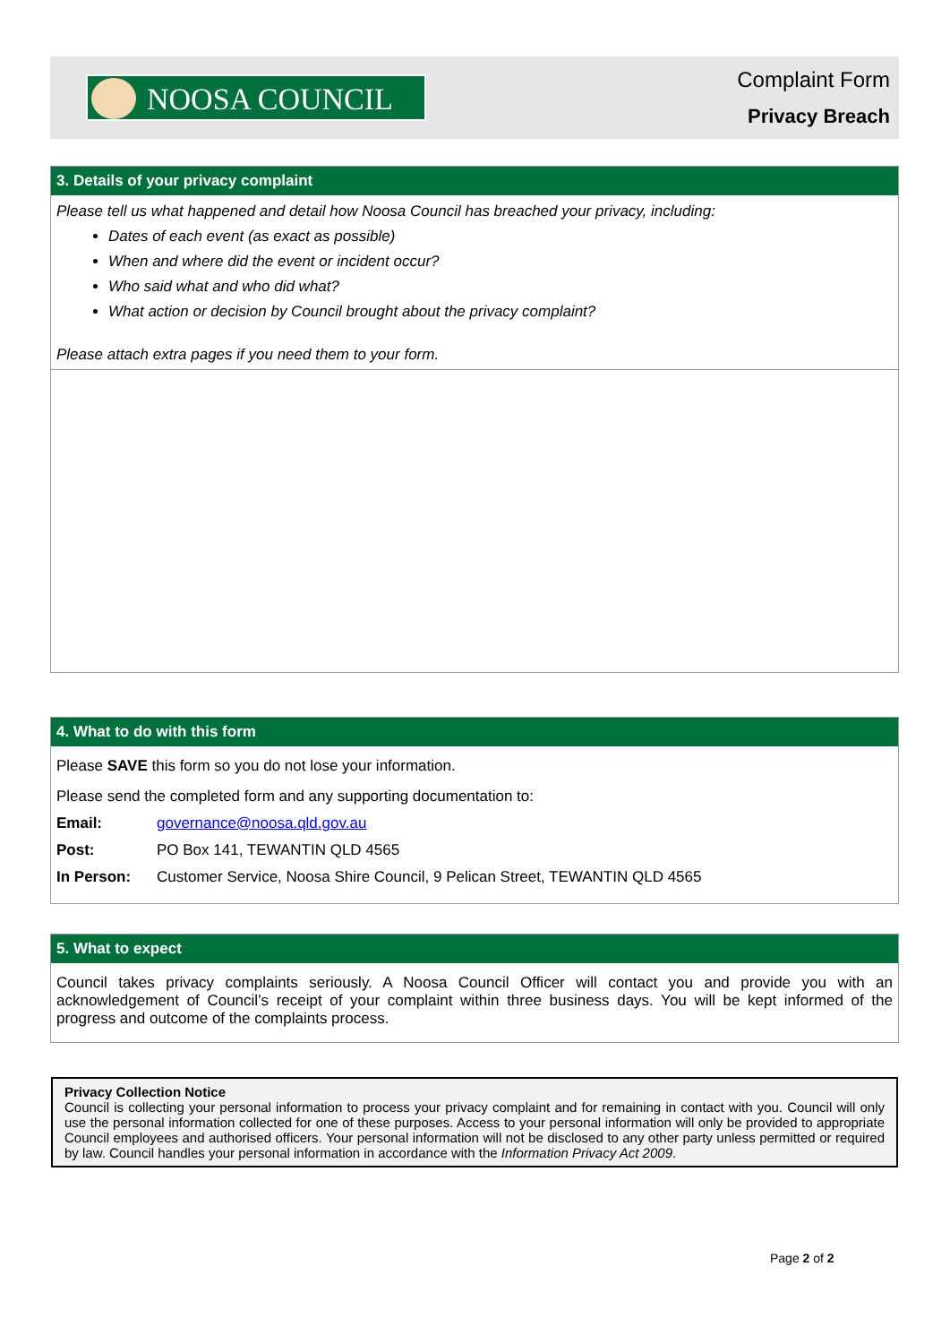NOOSA COUNCIL Complaint Form
Privacy Breach
3. Details of your privacy complaint
Please tell us what happened and detail how Noosa Council has breached your privacy, including:
Dates of each event (as exact as possible)
When and where did the event or incident occur?
Who said what and who did what?
What action or decision by Council brought about the privacy complaint?
Please attach extra pages if you need them to your form.
4. What to do with this form
Please SAVE this form so you do not lose your information.
Please send the completed form and any supporting documentation to:
Email: governance@noosa.qld.gov.au
Post: PO Box 141, TEWANTIN QLD 4565
In Person: Customer Service, Noosa Shire Council, 9 Pelican Street, TEWANTIN QLD 4565
5. What to expect
Council takes privacy complaints seriously. A Noosa Council Officer will contact you and provide you with an acknowledgement of Council’s receipt of your complaint within three business days. You will be kept informed of the progress and outcome of the complaints process.
Privacy Collection Notice
Council is collecting your personal information to process your privacy complaint and for remaining in contact with you. Council will only use the personal information collected for one of these purposes. Access to your personal information will only be provided to appropriate Council employees and authorised officers. Your personal information will not be disclosed to any other party unless permitted or required by law. Council handles your personal information in accordance with the Information Privacy Act 2009.
Page 2 of 2